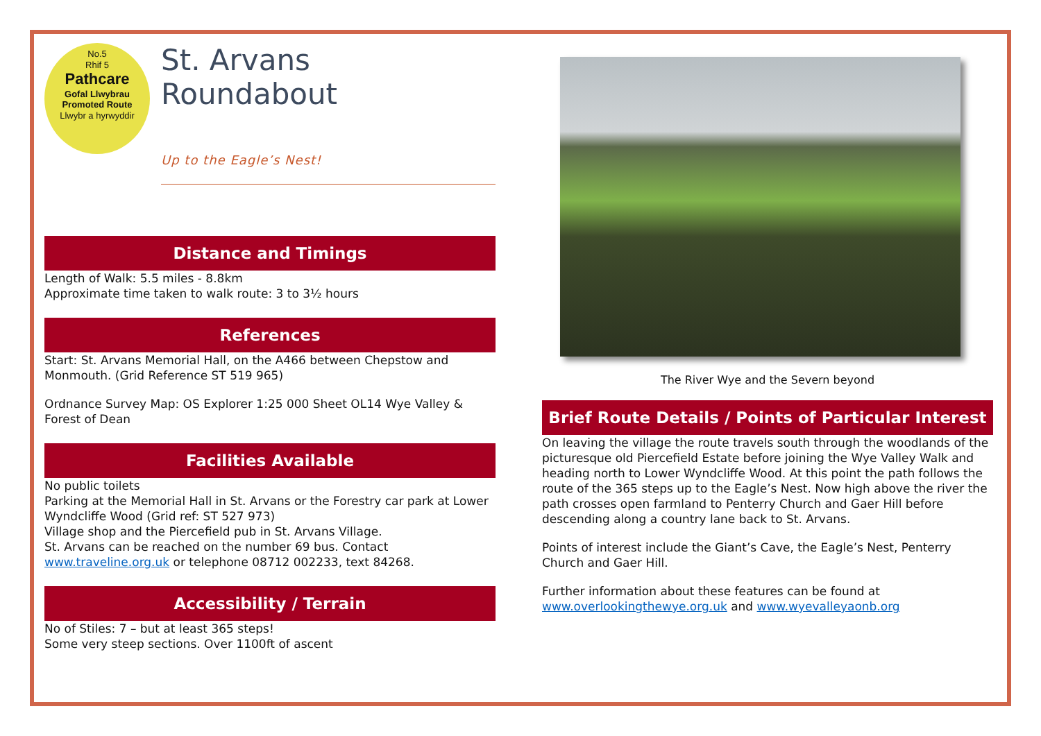No.5
Rhif 5
Pathcare
Gofal Llwybrau
Promoted Route
Llwybr a hyrwyddir
St. Arvans Roundabout
Up to the Eagle’s Nest!
Distance and Timings
Length of Walk: 5.5 miles - 8.8km
Approximate time taken to walk route: 3 to 3½ hours
References
Start: St. Arvans Memorial Hall, on the A466 between Chepstow and Monmouth. (Grid Reference ST 519 965)
Ordnance Survey Map: OS Explorer 1:25 000 Sheet OL14 Wye Valley & Forest of Dean
Facilities Available
No public toilets
Parking at the Memorial Hall in St. Arvans or the Forestry car park at Lower Wyndcliffe Wood (Grid ref: ST 527 973)
Village shop and the Piercefield pub in St. Arvans Village.
St. Arvans can be reached on the number 69 bus. Contact www.traveline.org.uk or telephone 08712 002233, text 84268.
Accessibility / Terrain
No of Stiles: 7 – but at least 365 steps!
Some very steep sections. Over 1100ft of ascent
The River Wye and the Severn beyond
Brief Route Details / Points of Particular Interest
On leaving the village the route travels south through the woodlands of the picturesque old Piercefield Estate before joining the Wye Valley Walk and heading north to Lower Wyndcliffe Wood. At this point the path follows the route of the 365 steps up to the Eagle’s Nest. Now high above the river the path crosses open farmland to Penterry Church and Gaer Hill before descending along a country lane back to St. Arvans.
Points of interest include the Giant’s Cave, the Eagle’s Nest, Penterry Church and Gaer Hill.
Further information about these features can be found at www.overlookingthewye.org.uk and www.wyevalleyaonb.org